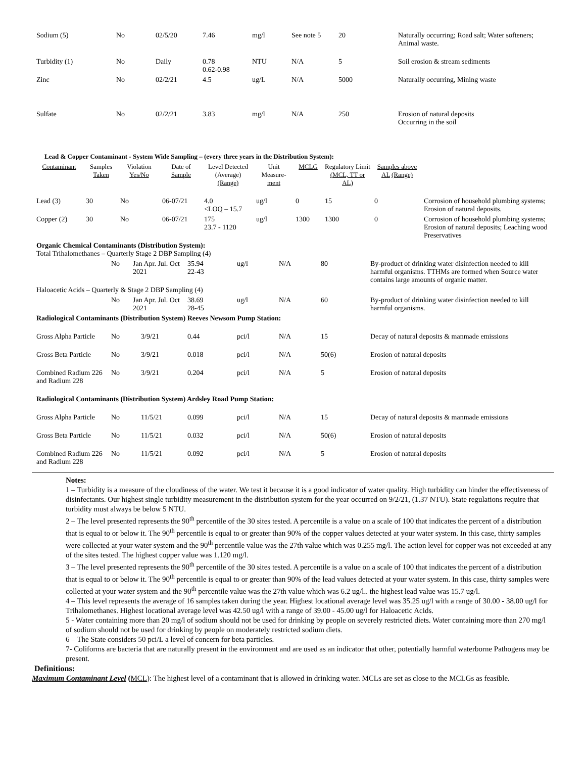| Sodium (5) | No | 02/5/20 | 7.46 | mg/l | See note 5 | 20 | Naturally occurring; Road salt; Water softeners; Animal waste. |
| Turbidity (1) | No | Daily | 0.78 0.62-0.98 | NTU | N/A | 5 | Soil erosion & stream sediments |
| Zinc | No | 02/2/21 | 4.5 | ug/L | N/A | 5000 | Naturally occurring, Mining waste |
| Sulfate | No | 02/2/21 | 3.83 | mg/l | N/A | 250 | Erosion of natural deposits Occurring in the soil |
Lead & Copper Contaminant - System Wide Sampling – (every three years in the Distribution System):
| Contaminant | Samples Taken | Violation Yes/No | Date of Sample | Level Detected (Average) (Range) | Unit Measure- ment | MCLG | Regulatory Limit (MCL, TT or AL) | Samples above AL (Range) | |
| --- | --- | --- | --- | --- | --- | --- | --- | --- | --- |
| Lead (3) | 30 | No | 06-07/21 | 4.0 <LOQ – 15.7 | ug/l | 0 | 15 | 0 | Corrosion of household plumbing systems; Erosion of natural deposits. |
| Copper (2) | 30 | No | 06-07/21 | 175 23.7 - 1120 | ug/l | 1300 | 1300 | 0 | Corrosion of household plumbing systems; Erosion of natural deposits; Leaching wood Preservatives |
| Organic Chemical Contaminants (Distribution System): Total Trihalomethanes – Quarterly Stage 2 DBP Sampling (4) | | | | | | | |
| | No | Jan Apr. Jul. Oct 2021 | 35.94 22-43 | ug/l | N/A | 80 | By-product of drinking water disinfection needed to kill harmful organisms. TTHMs are formed when Source water contains large amounts of organic matter. |
| Haloacetic Acids – Quarterly & Stage 2 DBP Sampling (4) | | | | | | | |
| | No | Jan Apr. Jul. Oct 2021 | 38.69 28-45 | ug/l | N/A | 60 | By-product of drinking water disinfection needed to kill harmful organisms. |
| Radiological Contaminants (Distribution System) Reeves Newsom Pump Station: | | | | | | | |
| Gross Alpha Particle | No 3/9/21 | | 0.44 | pci/l | N/A | 15 | Decay of natural deposits & manmade emissions |
| Gross Beta Particle | No 3/9/21 | | 0.018 | pci/l | N/A | 50(6) | Erosion of natural deposits |
| Combined Radium 226 and Radium 228 | No 3/9/21 | | 0.204 | pci/l | N/A | 5 | Erosion of natural deposits |
| Radiological Contaminants (Distribution System) Ardsley Road Pump Station: | | | | | | | |
| Gross Alpha Particle | No 11/5/21 | | 0.099 | pci/l | N/A | 15 | Decay of natural deposits & manmade emissions |
| Gross Beta Particle | No 11/5/21 | | 0.032 | pci/l | N/A | 50(6) | Erosion of natural deposits |
| Combined Radium 226 and Radium 228 | No 11/5/21 | | 0.092 | pci/l | N/A | 5 | Erosion of natural deposits |
Notes:
1 – Turbidity is a measure of the cloudiness of the water. We test it because it is a good indicator of water quality. High turbidity can hinder the effectiveness of disinfectants. Our highest single turbidity measurement in the distribution system for the year occurred on 9/2/21, (1.37 NTU). State regulations require that turbidity must always be below 5 NTU.
2 – The level presented represents the 90<sup>th</sup> percentile of the 30 sites tested. A percentile is a value on a scale of 100 that indicates the percent of a distribution that is equal to or below it. The 90<sup>th</sup> percentile is equal to or greater than 90% of the copper values detected at your water system. In this case, thirty samples were collected at your water system and the 90<sup>th</sup> percentile value was the 27th value which was 0.255 mg/l. The action level for copper was not exceeded at any of the sites tested. The highest copper value was 1.120 mg/l.
3 – The level presented represents the 90<sup>th</sup> percentile of the 30 sites tested. A percentile is a value on a scale of 100 that indicates the percent of a distribution that is equal to or below it. The 90<sup>th</sup> percentile is equal to or greater than 90% of the lead values detected at your water system. In this case, thirty samples were collected at your water system and the 90<sup>th</sup> percentile value was the 27th value which was 6.2 ug/l.. the highest lead value was 15.7 ug/l.
4 – This level represents the average of 16 samples taken during the year. Highest locational average level was 35.25 ug/l with a range of 30.00 - 38.00 ug/l for Trihalomethanes. Highest locational average level was 42.50 ug/l with a range of 39.00 - 45.00 ug/l for Haloacetic Acids.
5 - Water containing more than 20 mg/l of sodium should not be used for drinking by people on severely restricted diets. Water containing more than 270 mg/l of sodium should not be used for drinking by people on moderately restricted sodium diets.
6 – The State considers 50 pci/L a level of concern for beta particles.
7- Coliforms are bacteria that are naturally present in the environment and are used as an indicator that other, potentially harmful waterborne Pathogens may be present.
Definitions:
Maximum Contaminant Level (MCL): The highest level of a contaminant that is allowed in drinking water. MCLs are set as close to the MCLGs as feasible.